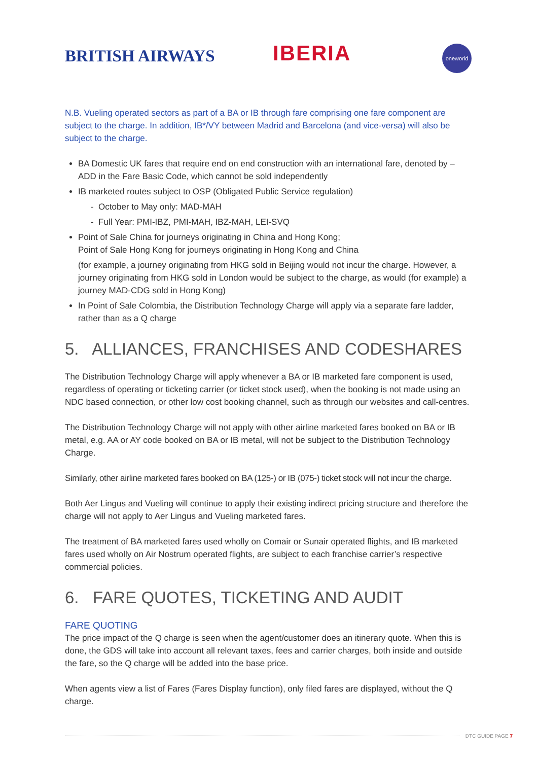BRITISH AIRWAYS IBERIA oneworld
N.B. Vueling operated sectors as part of a BA or IB through fare comprising one fare component are subject to the charge. In addition, IB*/VY between Madrid and Barcelona (and vice-versa) will also be subject to the charge.
BA Domestic UK fares that require end on end construction with an international fare, denoted by – ADD in the Fare Basic Code, which cannot be sold independently
IB marketed routes subject to OSP (Obligated Public Service regulation)
- October to May only: MAD-MAH
- Full Year: PMI-IBZ, PMI-MAH, IBZ-MAH, LEI-SVQ
Point of Sale China for journeys originating in China and Hong Kong;
Point of Sale Hong Kong for journeys originating in Hong Kong and China
(for example, a journey originating from HKG sold in Beijing would not incur the charge. However, a journey originating from HKG sold in London would be subject to the charge, as would (for example) a journey MAD-CDG sold in Hong Kong)
In Point of Sale Colombia, the Distribution Technology Charge will apply via a separate fare ladder, rather than as a Q charge
5. ALLIANCES, FRANCHISES AND CODESHARES
The Distribution Technology Charge will apply whenever a BA or IB marketed fare component is used, regardless of operating or ticketing carrier (or ticket stock used), when the booking is not made using an NDC based connection, or other low cost booking channel, such as through our websites and call-centres.
The Distribution Technology Charge will not apply with other airline marketed fares booked on BA or IB metal, e.g. AA or AY code booked on BA or IB metal, will not be subject to the Distribution Technology Charge.
Similarly, other airline marketed fares booked on BA (125-) or IB (075-) ticket stock will not incur the charge.
Both Aer Lingus and Vueling will continue to apply their existing indirect pricing structure and therefore the charge will not apply to Aer Lingus and Vueling marketed fares.
The treatment of BA marketed fares used wholly on Comair or Sunair operated flights, and IB marketed fares used wholly on Air Nostrum operated flights, are subject to each franchise carrier’s respective commercial policies.
6. FARE QUOTES, TICKETING AND AUDIT
FARE QUOTING
The price impact of the Q charge is seen when the agent/customer does an itinerary quote. When this is done, the GDS will take into account all relevant taxes, fees and carrier charges, both inside and outside the fare, so the Q charge will be added into the base price.
When agents view a list of Fares (Fares Display function), only filed fares are displayed, without the Q charge.
DTC GUIDE PAGE 7